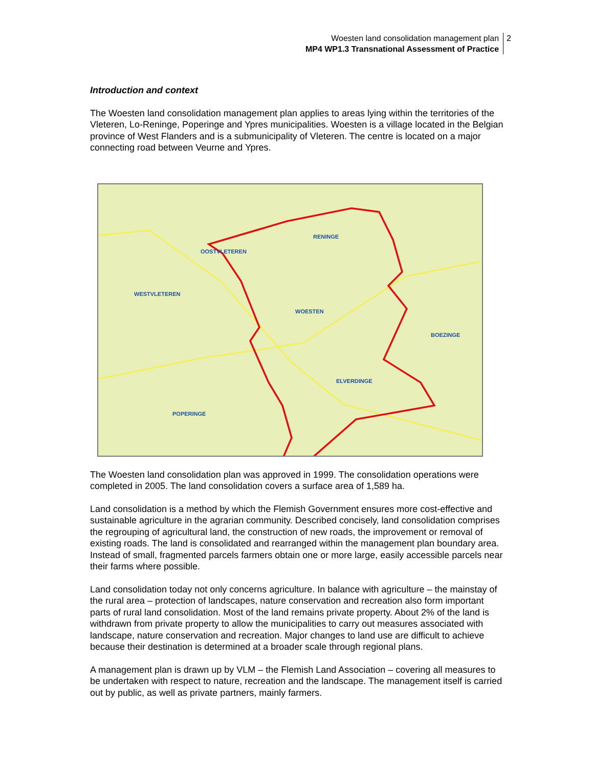Woesten land consolidation management plan
MP4 WP1.3 Transnational Assessment of Practice
2
Introduction and context
The Woesten land consolidation management plan applies to areas lying within the territories of the Vleteren, Lo-Reninge, Poperinge and Ypres municipalities. Woesten is a village located in the Belgian province of West Flanders and is a submunicipality of Vleteren. The centre is located on a major connecting road between Veurne and Ypres.
RENINGE
OOSTVLETEREN
WESTVLETEREN
WOESTEN
BOEZINGE
ELVERDINGE
POPERINGE
The Woesten land consolidation plan was approved in 1999. The consolidation operations were completed in 2005. The land consolidation covers a surface area of 1,589 ha.
Land consolidation is a method by which the Flemish Government ensures more cost-effective and sustainable agriculture in the agrarian community. Described concisely, land consolidation comprises the regrouping of agricultural land, the construction of new roads, the improvement or removal of existing roads. The land is consolidated and rearranged within the management plan boundary area. Instead of small, fragmented parcels farmers obtain one or more large, easily accessible parcels near their farms where possible.
Land consolidation today not only concerns agriculture. In balance with agriculture – the mainstay of the rural area – protection of landscapes, nature conservation and recreation also form important parts of rural land consolidation. Most of the land remains private property. About 2% of the land is withdrawn from private property to allow the municipalities to carry out measures associated with landscape, nature conservation and recreation. Major changes to land use are difficult to achieve because their destination is determined at a broader scale through regional plans.
A management plan is drawn up by VLM – the Flemish Land Association – covering all measures to be undertaken with respect to nature, recreation and the landscape. The management itself is carried out by public, as well as private partners, mainly farmers.